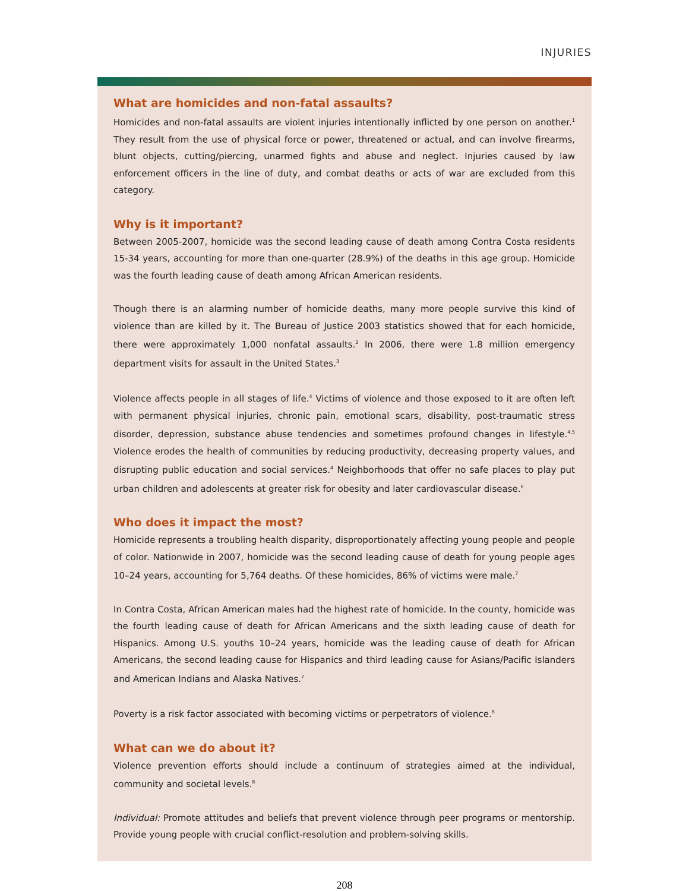INJURIES
What are homicides and non-fatal assaults?
Homicides and non-fatal assaults are violent injuries intentionally inflicted by one person on another.<sup>1</sup> They result from the use of physical force or power, threatened or actual, and can involve firearms, blunt objects, cutting/piercing, unarmed fights and abuse and neglect. Injuries caused by law enforcement officers in the line of duty, and combat deaths or acts of war are excluded from this category.
Why is it important?
Between 2005-2007, homicide was the second leading cause of death among Contra Costa residents 15-34 years, accounting for more than one-quarter (28.9%) of the deaths in this age group. Homicide was the fourth leading cause of death among African American residents.
Though there is an alarming number of homicide deaths, many more people survive this kind of violence than are killed by it. The Bureau of Justice 2003 statistics showed that for each homicide, there were approximately 1,000 nonfatal assaults.<sup>2</sup> In 2006, there were 1.8 million emergency department visits for assault in the United States.<sup>3</sup>
Violence affects people in all stages of life.<sup>4</sup> Victims of violence and those exposed to it are often left with permanent physical injuries, chronic pain, emotional scars, disability, post-traumatic stress disorder, depression, substance abuse tendencies and sometimes profound changes in lifestyle.<sup>4,5</sup> Violence erodes the health of communities by reducing productivity, decreasing property values, and disrupting public education and social services.<sup>4</sup> Neighborhoods that offer no safe places to play put urban children and adolescents at greater risk for obesity and later cardiovascular disease.<sup>6</sup>
Who does it impact the most?
Homicide represents a troubling health disparity, disproportionately affecting young people and people of color. Nationwide in 2007, homicide was the second leading cause of death for young people ages 10–24 years, accounting for 5,764 deaths. Of these homicides, 86% of victims were male.<sup>7</sup>
In Contra Costa, African American males had the highest rate of homicide. In the county, homicide was the fourth leading cause of death for African Americans and the sixth leading cause of death for Hispanics. Among U.S. youths 10–24 years, homicide was the leading cause of death for African Americans, the second leading cause for Hispanics and third leading cause for Asians/Pacific Islanders and American Indians and Alaska Natives.<sup>7</sup>
Poverty is a risk factor associated with becoming victims or perpetrators of violence.<sup>8</sup>
What can we do about it?
Violence prevention efforts should include a continuum of strategies aimed at the individual, community and societal levels.<sup>8</sup>
Individual: Promote attitudes and beliefs that prevent violence through peer programs or mentorship. Provide young people with crucial conflict-resolution and problem-solving skills.
208